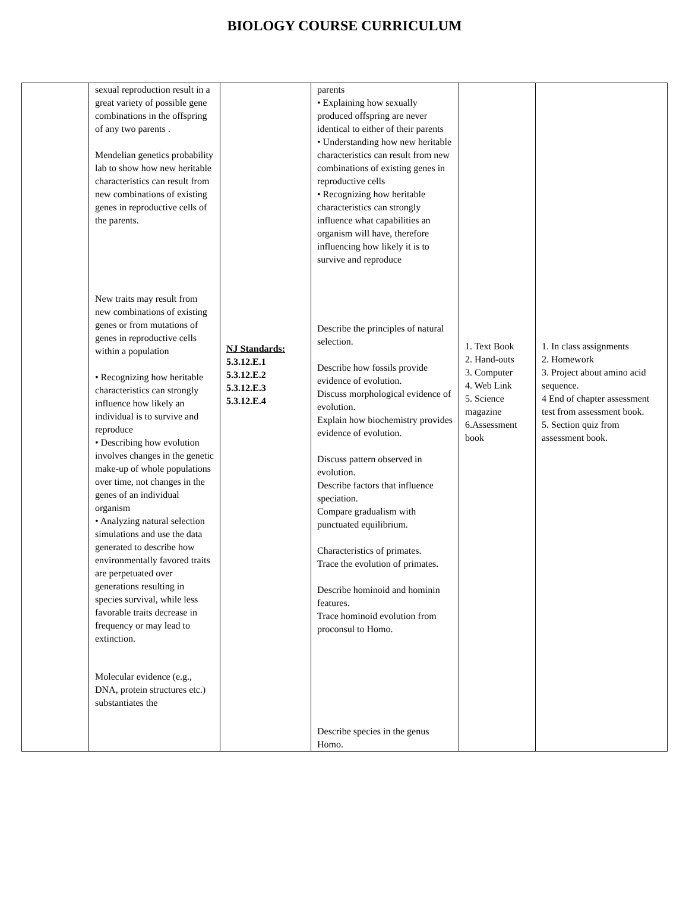BIOLOGY COURSE CURRICULUM
| | sexual reproduction result in a great variety of possible gene combinations in the offspring of any two parents . Mendelian genetics probability lab to show how new heritable characteristics can result from new combinations of existing genes in reproductive cells of the parents. New traits may result from new combinations of existing genes or from mutations of genes in reproductive cells within a population • Recognizing how heritable characteristics can strongly influence how likely an individual is to survive and reproduce • Describing how evolution involves changes in the genetic make-up of whole populations over time, not changes in the genes of an individual organism • Analyzing natural selection simulations and use the data generated to describe how environmentally favored traits are perpetuated over generations resulting in species survival, while less favorable traits decrease in frequency or may lead to extinction. Molecular evidence (e.g., DNA, protein structures etc.) substantiates the | NJ Standards: 5.3.12.E.1 5.3.12.E.2 5.3.12.E.3 5.3.12.E.4 | parents • Explaining how sexually produced offspring are never identical to either of their parents • Understanding how new heritable characteristics can result from new combinations of existing genes in reproductive cells • Recognizing how heritable characteristics can strongly influence what capabilities an organism will have, therefore influencing how likely it is to survive and reproduce Describe the principles of natural selection. Describe how fossils provide evidence of evolution. Discuss morphological evidence of evolution. Explain how biochemistry provides evidence of evolution. Discuss pattern observed in evolution. Describe factors that influence speciation. Compare gradualism with punctuated equilibrium. Characteristics of primates. Trace the evolution of primates. Describe hominoid and hominin features. Trace hominoid evolution from proconsul to Homo. Describe species in the genus Homo. | 1. Text Book 2. Hand-outs 3. Computer 4. Web Link 5. Science magazine 6.Assessment book | 1. In class assignments 2. Homework 3. Project about amino acid sequence. 4 End of chapter assessment test from assessment book. 5. Section quiz from assessment book. |